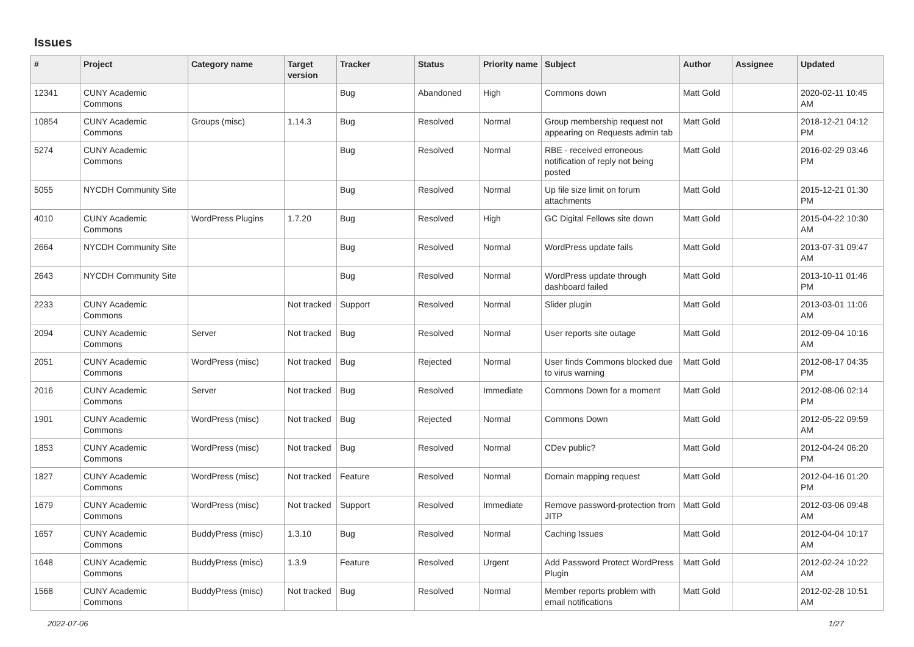Issues
| # | Project | Category name | Target version | Tracker | Status | Priority name | Subject | Author | Assignee | Updated |
| --- | --- | --- | --- | --- | --- | --- | --- | --- | --- | --- |
| 12341 | CUNY Academic Commons | | | Bug | Abandoned | High | Commons down | Matt Gold | | 2020-02-11 10:45 AM |
| 10854 | CUNY Academic Commons | Groups (misc) | 1.14.3 | Bug | Resolved | Normal | Group membership request not appearing on Requests admin tab | Matt Gold | | 2018-12-21 04:12 PM |
| 5274 | CUNY Academic Commons | | | Bug | Resolved | Normal | RBE - received erroneous notification of reply not being posted | Matt Gold | | 2016-02-29 03:46 PM |
| 5055 | NYCDH Community Site | | | Bug | Resolved | Normal | Up file size limit on forum attachments | Matt Gold | | 2015-12-21 01:30 PM |
| 4010 | CUNY Academic Commons | WordPress Plugins | 1.7.20 | Bug | Resolved | High | GC Digital Fellows site down | Matt Gold | | 2015-04-22 10:30 AM |
| 2664 | NYCDH Community Site | | | Bug | Resolved | Normal | WordPress update fails | Matt Gold | | 2013-07-31 09:47 AM |
| 2643 | NYCDH Community Site | | | Bug | Resolved | Normal | WordPress update through dashboard failed | Matt Gold | | 2013-10-11 01:46 PM |
| 2233 | CUNY Academic Commons | | Not tracked | Support | Resolved | Normal | Slider plugin | Matt Gold | | 2013-03-01 11:06 AM |
| 2094 | CUNY Academic Commons | Server | Not tracked | Bug | Resolved | Normal | User reports site outage | Matt Gold | | 2012-09-04 10:16 AM |
| 2051 | CUNY Academic Commons | WordPress (misc) | Not tracked | Bug | Rejected | Normal | User finds Commons blocked due to virus warning | Matt Gold | | 2012-08-17 04:35 PM |
| 2016 | CUNY Academic Commons | Server | Not tracked | Bug | Resolved | Immediate | Commons Down for a moment | Matt Gold | | 2012-08-06 02:14 PM |
| 1901 | CUNY Academic Commons | WordPress (misc) | Not tracked | Bug | Rejected | Normal | Commons Down | Matt Gold | | 2012-05-22 09:59 AM |
| 1853 | CUNY Academic Commons | WordPress (misc) | Not tracked | Bug | Resolved | Normal | CDev public? | Matt Gold | | 2012-04-24 06:20 PM |
| 1827 | CUNY Academic Commons | WordPress (misc) | Not tracked | Feature | Resolved | Normal | Domain mapping request | Matt Gold | | 2012-04-16 01:20 PM |
| 1679 | CUNY Academic Commons | WordPress (misc) | Not tracked | Support | Resolved | Immediate | Remove password-protection from JITP | Matt Gold | | 2012-03-06 09:48 AM |
| 1657 | CUNY Academic Commons | BuddyPress (misc) | 1.3.10 | Bug | Resolved | Normal | Caching Issues | Matt Gold | | 2012-04-04 10:17 AM |
| 1648 | CUNY Academic Commons | BuddyPress (misc) | 1.3.9 | Feature | Resolved | Urgent | Add Password Protect WordPress Plugin | Matt Gold | | 2012-02-24 10:22 AM |
| 1568 | CUNY Academic Commons | BuddyPress (misc) | Not tracked | Bug | Resolved | Normal | Member reports problem with email notifications | Matt Gold | | 2012-02-28 10:51 AM |
2022-07-06 1/27